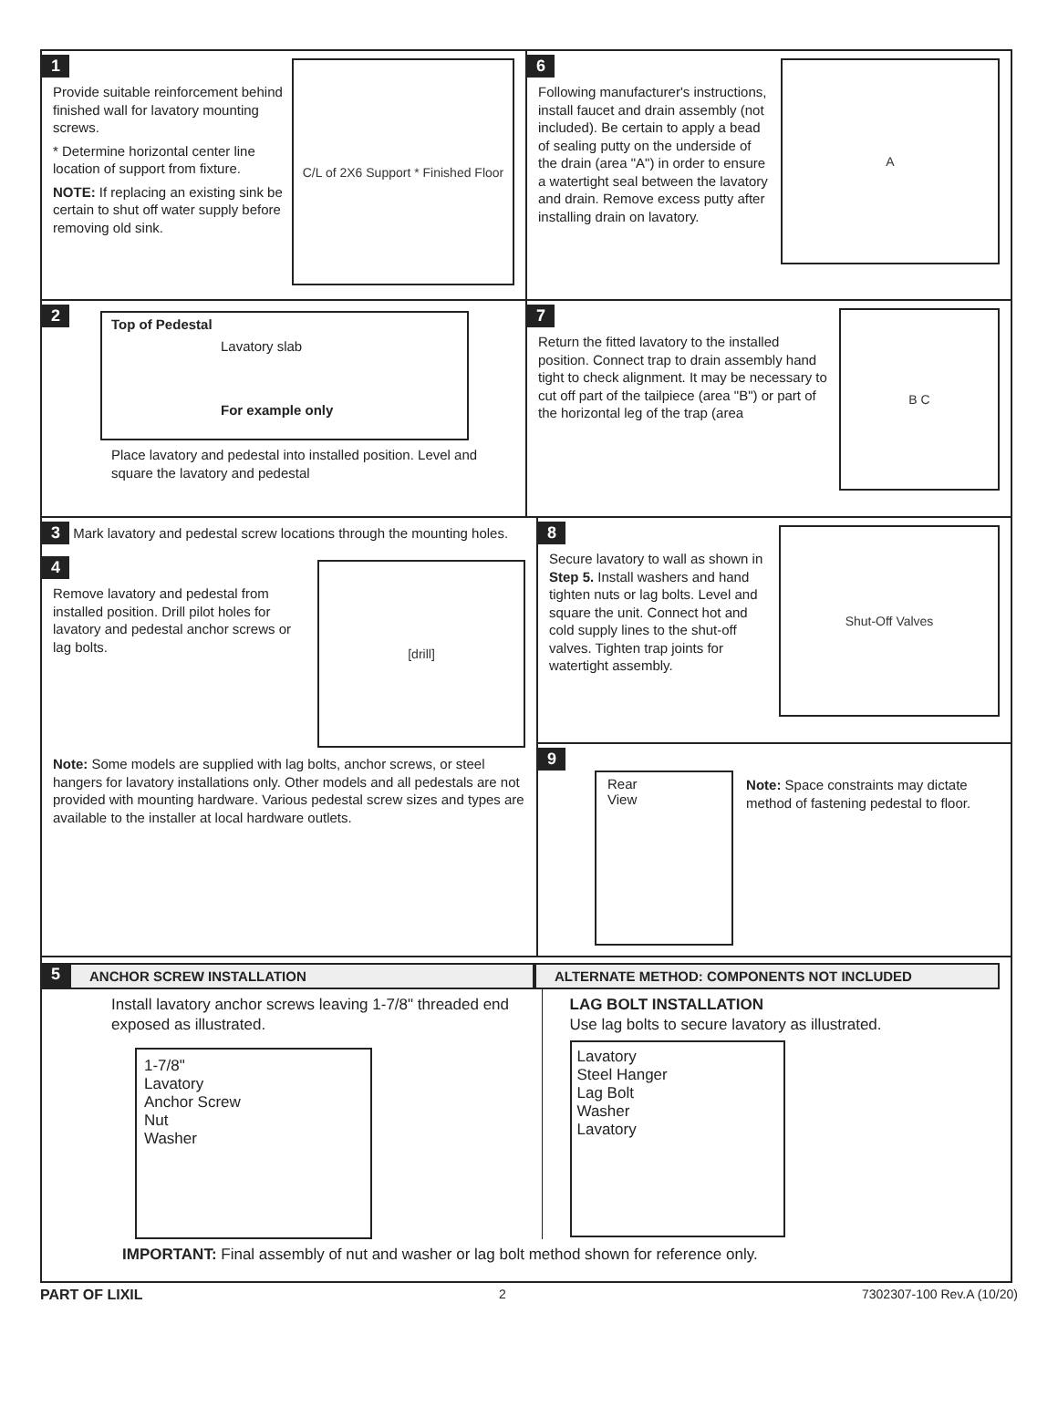1
C/L of 2X6 Support * Finished Floor
Provide suitable reinforcement behind finished wall for lavatory mounting screws.
* Determine horizontal center line location of support from fixture.
NOTE: If replacing an existing sink be certain to shut off water supply before removing old sink.
6
A
Following manufacturer's instructions, install faucet and drain assembly (not included). Be certain to apply a bead of sealing putty on the underside of the drain (area "A") in order to ensure a watertight seal between the lavatory and drain. Remove excess putty after installing drain on lavatory.
2
Top of Pedestal
Lavatory slab
For example only
Place lavatory and pedestal into installed position. Level and square the lavatory and pedestal
7
B C
Return the fitted lavatory to the installed position. Connect trap to drain assembly hand tight to check alignment. It may be necessary to cut off part of the tailpiece (area "B") or part of the horizontal leg of the trap (area
3 Mark lavatory and pedestal screw locations through the mounting holes.
4
[drill]
Remove lavatory and pedestal from installed position. Drill pilot holes for lavatory and pedestal anchor screws or lag bolts.
Note: Some models are supplied with lag bolts, anchor screws, or steel hangers for lavatory installations only. Other models and all pedestals are not provided with mounting hardware. Various pedestal screw sizes and types are available to the installer at local hardware outlets.
8
Shut-Off Valves
Secure lavatory to wall as shown in Step 5. Install washers and hand tighten nuts or lag bolts. Level and square the unit. Connect hot and cold supply lines to the shut-off valves. Tighten trap joints for watertight assembly.
9
Rear
View
Note: Space constraints may dictate method of fastening pedestal to floor.
5
ANCHOR SCREW INSTALLATION ALTERNATE METHOD: COMPONENTS NOT INCLUDED
Install lavatory anchor screws leaving 1-7/8" threaded end exposed as illustrated.
1-7/8"
Lavatory
Anchor Screw
Nut
Washer
LAG BOLT INSTALLATION
Use lag bolts to secure lavatory as illustrated.
Lavatory
Steel Hanger
Lag Bolt
Washer
Lavatory
IMPORTANT: Final assembly of nut and washer or lag bolt method shown for reference only.
PART OF LIXIL 2 7302307-100 Rev.A (10/20)